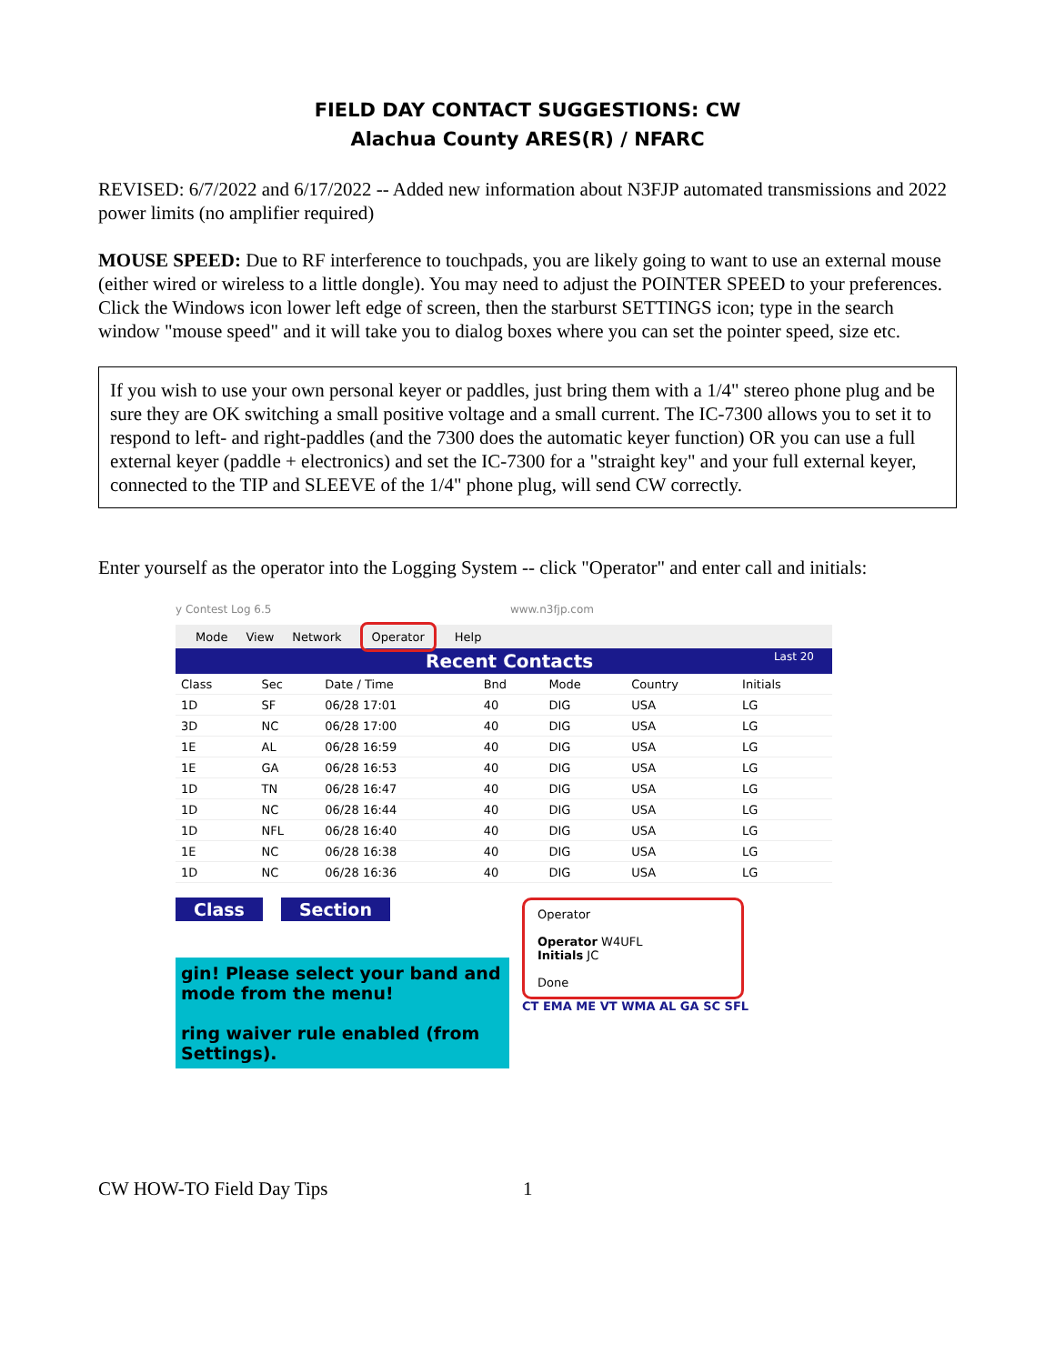FIELD DAY CONTACT SUGGESTIONS: CW
Alachua County ARES(R) / NFARC
REVISED: 6/7/2022 and 6/17/2022 -- Added new information about N3FJP automated transmissions and 2022 power limits (no amplifier required)
MOUSE SPEED: Due to RF interference to touchpads, you are likely going to want to use an external mouse (either wired or wireless to a little dongle). You may need to adjust the POINTER SPEED to your preferences. Click the Windows icon lower left edge of screen, then the starburst SETTINGS icon; type in the search window "mouse speed" and it will take you to dialog boxes where you can set the pointer speed, size etc.
If you wish to use your own personal keyer or paddles, just bring them with a 1/4" stereo phone plug and be sure they are OK switching a small positive voltage and a small current. The IC-7300 allows you to set it to respond to left- and right-paddles (and the 7300 does the automatic keyer function) OR you can use a full external keyer (paddle + electronics) and set the IC-7300 for a "straight key" and your full external keyer, connected to the TIP and SLEEVE of the 1/4" phone plug, will send CW correctly.
Enter yourself as the operator into the Logging System -- click "Operator" and enter call and initials:
y Contest Log 6.5 www.n3fjp.com
Mode View Network Operator Help
Recent Contacts Last 20
| Class | Sec | Date / Time | Bnd | Mode | Country | Initials |
| --- | --- | --- | --- | --- | --- | --- |
| 1D | SF | 06/28 17:01 | 40 | DIG | USA | LG |
| 3D | NC | 06/28 17:00 | 40 | DIG | USA | LG |
| 1E | AL | 06/28 16:59 | 40 | DIG | USA | LG |
| 1E | GA | 06/28 16:53 | 40 | DIG | USA | LG |
| 1D | TN | 06/28 16:47 | 40 | DIG | USA | LG |
| 1D | NC | 06/28 16:44 | 40 | DIG | USA | LG |
| 1D | NFL | 06/28 16:40 | 40 | DIG | USA | LG |
| 1E | NC | 06/28 16:38 | 40 | DIG | USA | LG |
| 1D | NC | 06/28 16:36 | 40 | DIG | USA | LG |
Class Section
gin! Please select your band and mode from the menu!
ring waiver rule enabled (from Settings).
Operator
Operator W4UFL
Initials JC
Done
CT EMA ME VT WMA AL GA SC SFL
CW HOW-TO Field Day Tips 1